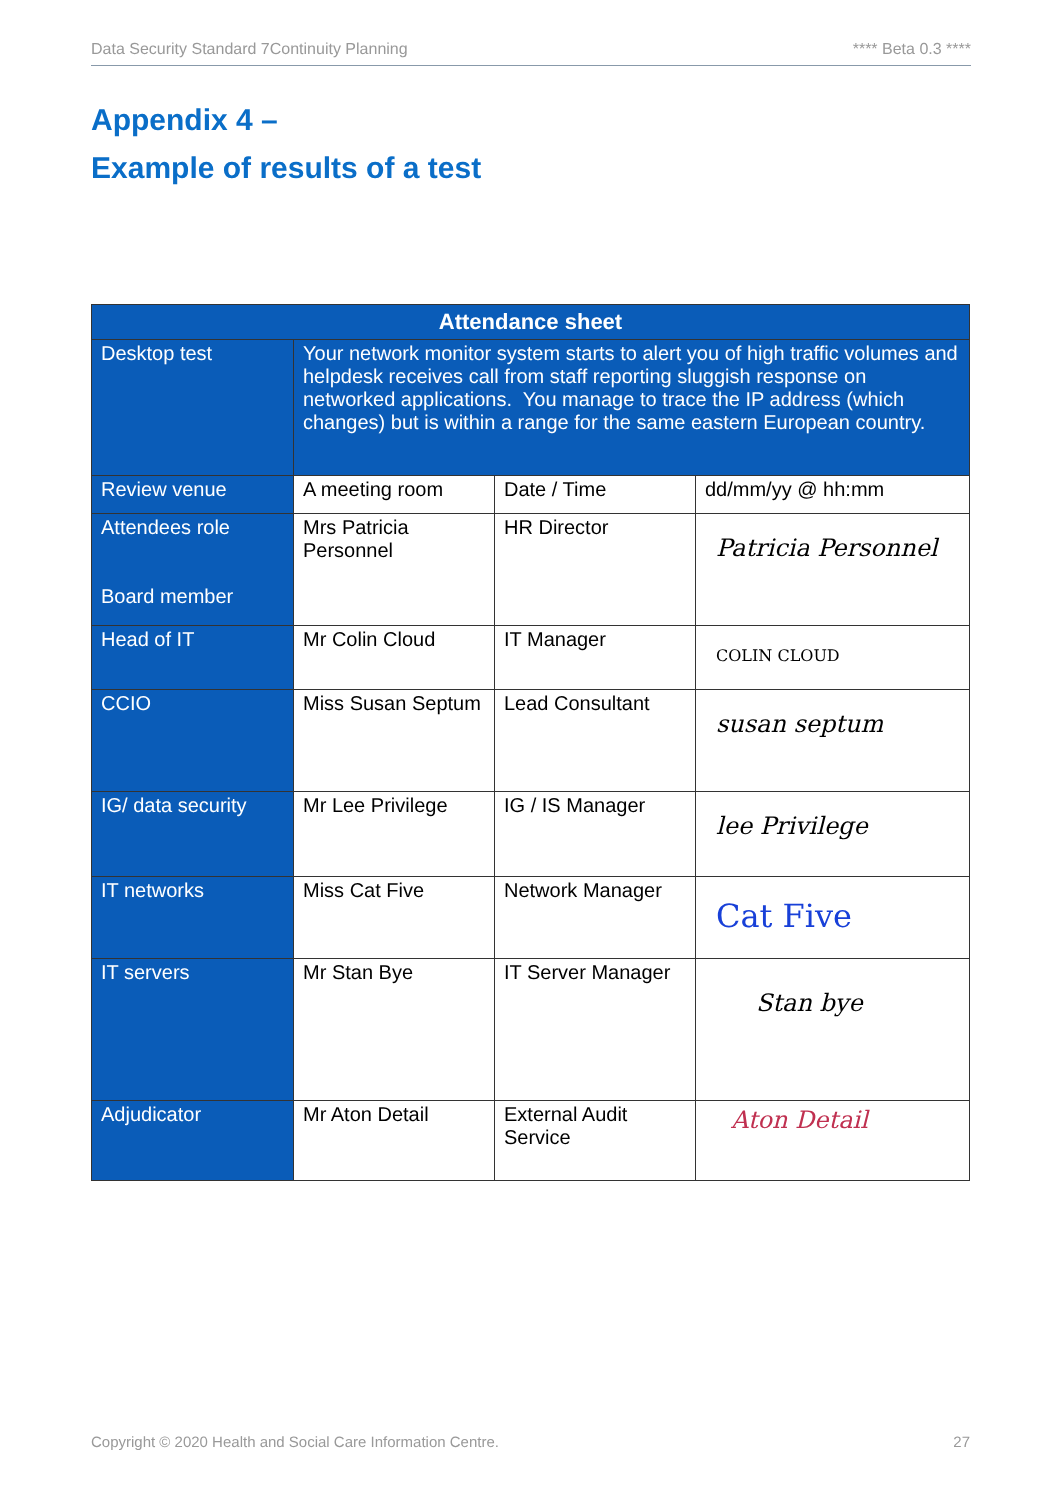Data Security Standard 7Continuity Planning **** Beta 0.3 ****
Appendix 4 –
Example of results of a test
| Attendance sheet | | | |
| --- | --- | --- | --- |
| Desktop test | Your network monitor system starts to alert you of high traffic volumes and helpdesk receives call from staff reporting sluggish response on networked applications. You manage to trace the IP address (which changes) but is within a range for the same eastern European country. | | |
| Review venue | A meeting room | Date / Time | dd/mm/yy @ hh:mm |
| Attendees role Board member | Mrs Patricia Personnel | HR Director | Patricia Personnel |
| Head of IT | Mr Colin Cloud | IT Manager | COLIN CLOUD |
| CCIO | Miss Susan Septum | Lead Consultant | susan septum |
| IG/ data security | Mr Lee Privilege | IG / IS Manager | lee Privilege |
| IT networks | Miss Cat Five | Network Manager | Cat Five |
| IT servers | Mr Stan Bye | IT Server Manager | Stan bye |
| Adjudicator | Mr Aton Detail | External Audit Service | Aton Detail |
Copyright © 2020 Health and Social Care Information Centre. 27